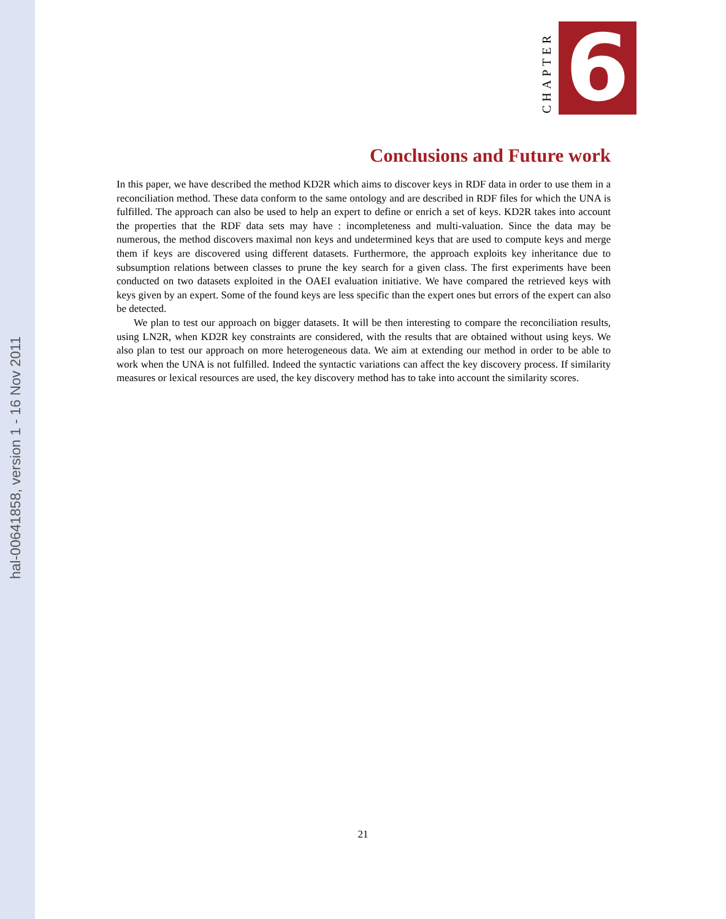hal-00641858, version 1 - 16 Nov 2011
CHAPTER
6
Conclusions and Future work
In this paper, we have described the method KD2R which aims to discover keys in RDF data in order to use them in a reconciliation method. These data conform to the same ontology and are described in RDF files for which the UNA is fulfilled. The approach can also be used to help an expert to define or enrich a set of keys. KD2R takes into account the properties that the RDF data sets may have : incompleteness and multi-valuation. Since the data may be numerous, the method discovers maximal non keys and undetermined keys that are used to compute keys and merge them if keys are discovered using different datasets. Furthermore, the approach exploits key inheritance due to subsumption relations between classes to prune the key search for a given class. The first experiments have been conducted on two datasets exploited in the OAEI evaluation initiative. We have compared the retrieved keys with keys given by an expert. Some of the found keys are less specific than the expert ones but errors of the expert can also be detected.
We plan to test our approach on bigger datasets. It will be then interesting to compare the reconciliation results, using LN2R, when KD2R key constraints are considered, with the results that are obtained without using keys. We also plan to test our approach on more heterogeneous data. We aim at extending our method in order to be able to work when the UNA is not fulfilled. Indeed the syntactic variations can affect the key discovery process. If similarity measures or lexical resources are used, the key discovery method has to take into account the similarity scores.
21